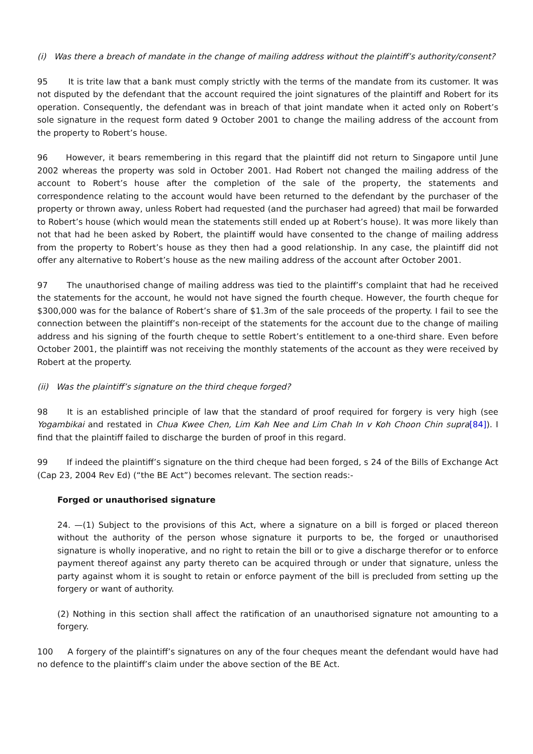(i) Was there a breach of mandate in the change of mailing address without the plaintiff’s authority/consent?
95 It is trite law that a bank must comply strictly with the terms of the mandate from its customer. It was not disputed by the defendant that the account required the joint signatures of the plaintiff and Robert for its operation. Consequently, the defendant was in breach of that joint mandate when it acted only on Robert’s sole signature in the request form dated 9 October 2001 to change the mailing address of the account from the property to Robert’s house.
96 However, it bears remembering in this regard that the plaintiff did not return to Singapore until June 2002 whereas the property was sold in October 2001. Had Robert not changed the mailing address of the account to Robert’s house after the completion of the sale of the property, the statements and correspondence relating to the account would have been returned to the defendant by the purchaser of the property or thrown away, unless Robert had requested (and the purchaser had agreed) that mail be forwarded to Robert’s house (which would mean the statements still ended up at Robert’s house). It was more likely than not that had he been asked by Robert, the plaintiff would have consented to the change of mailing address from the property to Robert’s house as they then had a good relationship. In any case, the plaintiff did not offer any alternative to Robert’s house as the new mailing address of the account after October 2001.
97 The unauthorised change of mailing address was tied to the plaintiff’s complaint that had he received the statements for the account, he would not have signed the fourth cheque. However, the fourth cheque for $300,000 was for the balance of Robert’s share of $1.3m of the sale proceeds of the property. I fail to see the connection between the plaintiff’s non-receipt of the statements for the account due to the change of mailing address and his signing of the fourth cheque to settle Robert’s entitlement to a one-third share. Even before October 2001, the plaintiff was not receiving the monthly statements of the account as they were received by Robert at the property.
(ii) Was the plaintiff’s signature on the third cheque forged?
98 It is an established principle of law that the standard of proof required for forgery is very high (see Yogambikai and restated in Chua Kwee Chen, Lim Kah Nee and Lim Chah In v Koh Choon Chin supra[84]). I find that the plaintiff failed to discharge the burden of proof in this regard.
99 If indeed the plaintiff’s signature on the third cheque had been forged, s 24 of the Bills of Exchange Act (Cap 23, 2004 Rev Ed) (“the BE Act”) becomes relevant. The section reads:-
Forged or unauthorised signature
24. —(1) Subject to the provisions of this Act, where a signature on a bill is forged or placed thereon without the authority of the person whose signature it purports to be, the forged or unauthorised signature is wholly inoperative, and no right to retain the bill or to give a discharge therefor or to enforce payment thereof against any party thereto can be acquired through or under that signature, unless the party against whom it is sought to retain or enforce payment of the bill is precluded from setting up the forgery or want of authority.
(2) Nothing in this section shall affect the ratification of an unauthorised signature not amounting to a forgery.
100 A forgery of the plaintiff’s signatures on any of the four cheques meant the defendant would have had no defence to the plaintiff’s claim under the above section of the BE Act.